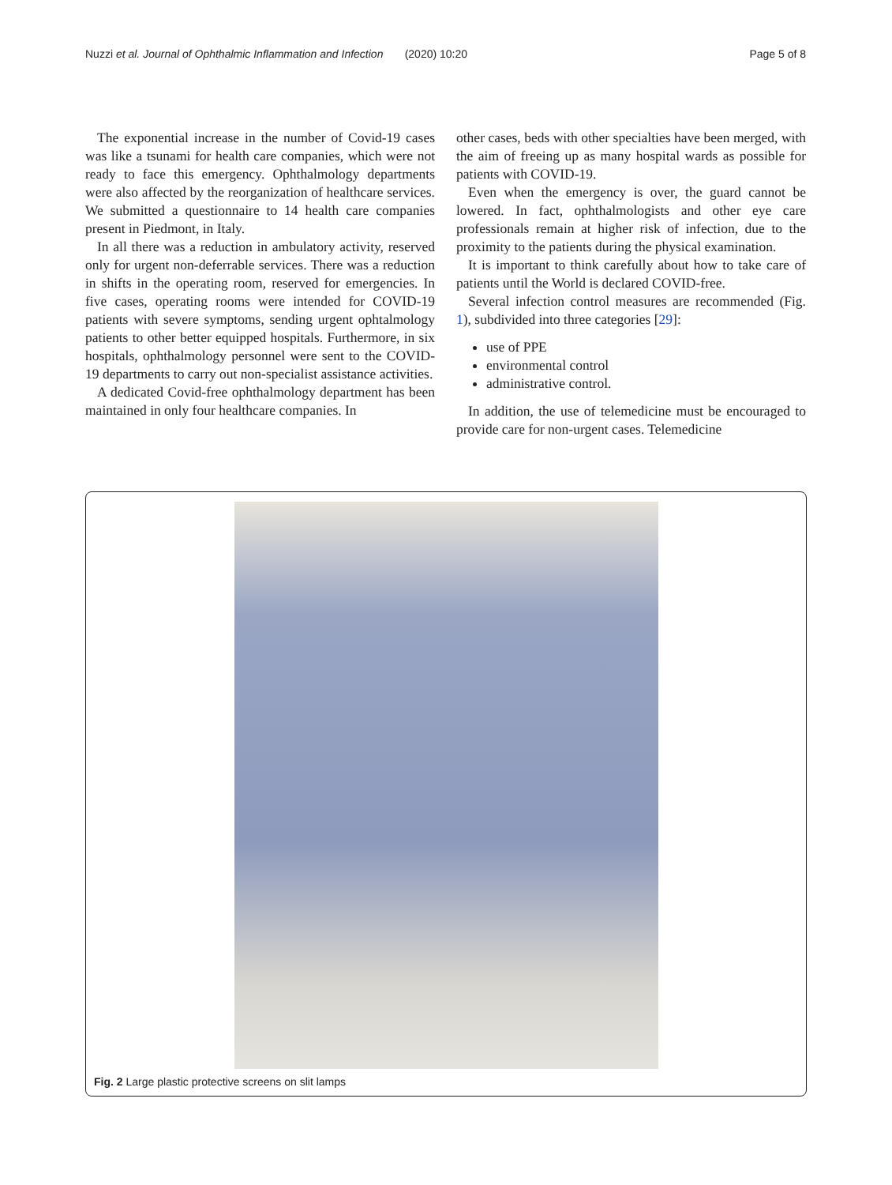Nuzzi et al. Journal of Ophthalmic Inflammation and Infection (2020) 10:20 Page 5 of 8
The exponential increase in the number of Covid-19 cases was like a tsunami for health care companies, which were not ready to face this emergency. Ophthalmology departments were also affected by the reorganization of healthcare services. We submitted a questionnaire to 14 health care companies present in Piedmont, in Italy.
In all there was a reduction in ambulatory activity, reserved only for urgent non-deferrable services. There was a reduction in shifts in the operating room, reserved for emergencies. In five cases, operating rooms were intended for COVID-19 patients with severe symptoms, sending urgent ophtalmology patients to other better equipped hospitals. Furthermore, in six hospitals, ophthalmology personnel were sent to the COVID-19 departments to carry out non-specialist assistance activities.
A dedicated Covid-free ophthalmology department has been maintained in only four healthcare companies. In
other cases, beds with other specialties have been merged, with the aim of freeing up as many hospital wards as possible for patients with COVID-19.
Even when the emergency is over, the guard cannot be lowered. In fact, ophthalmologists and other eye care professionals remain at higher risk of infection, due to the proximity to the patients during the physical examination.
It is important to think carefully about how to take care of patients until the World is declared COVID-free.
Several infection control measures are recommended (Fig. 1), subdivided into three categories [29]:
use of PPE
environmental control
administrative control.
In addition, the use of telemedicine must be encouraged to provide care for non-urgent cases. Telemedicine
Fig. 2 Large plastic protective screens on slit lamps